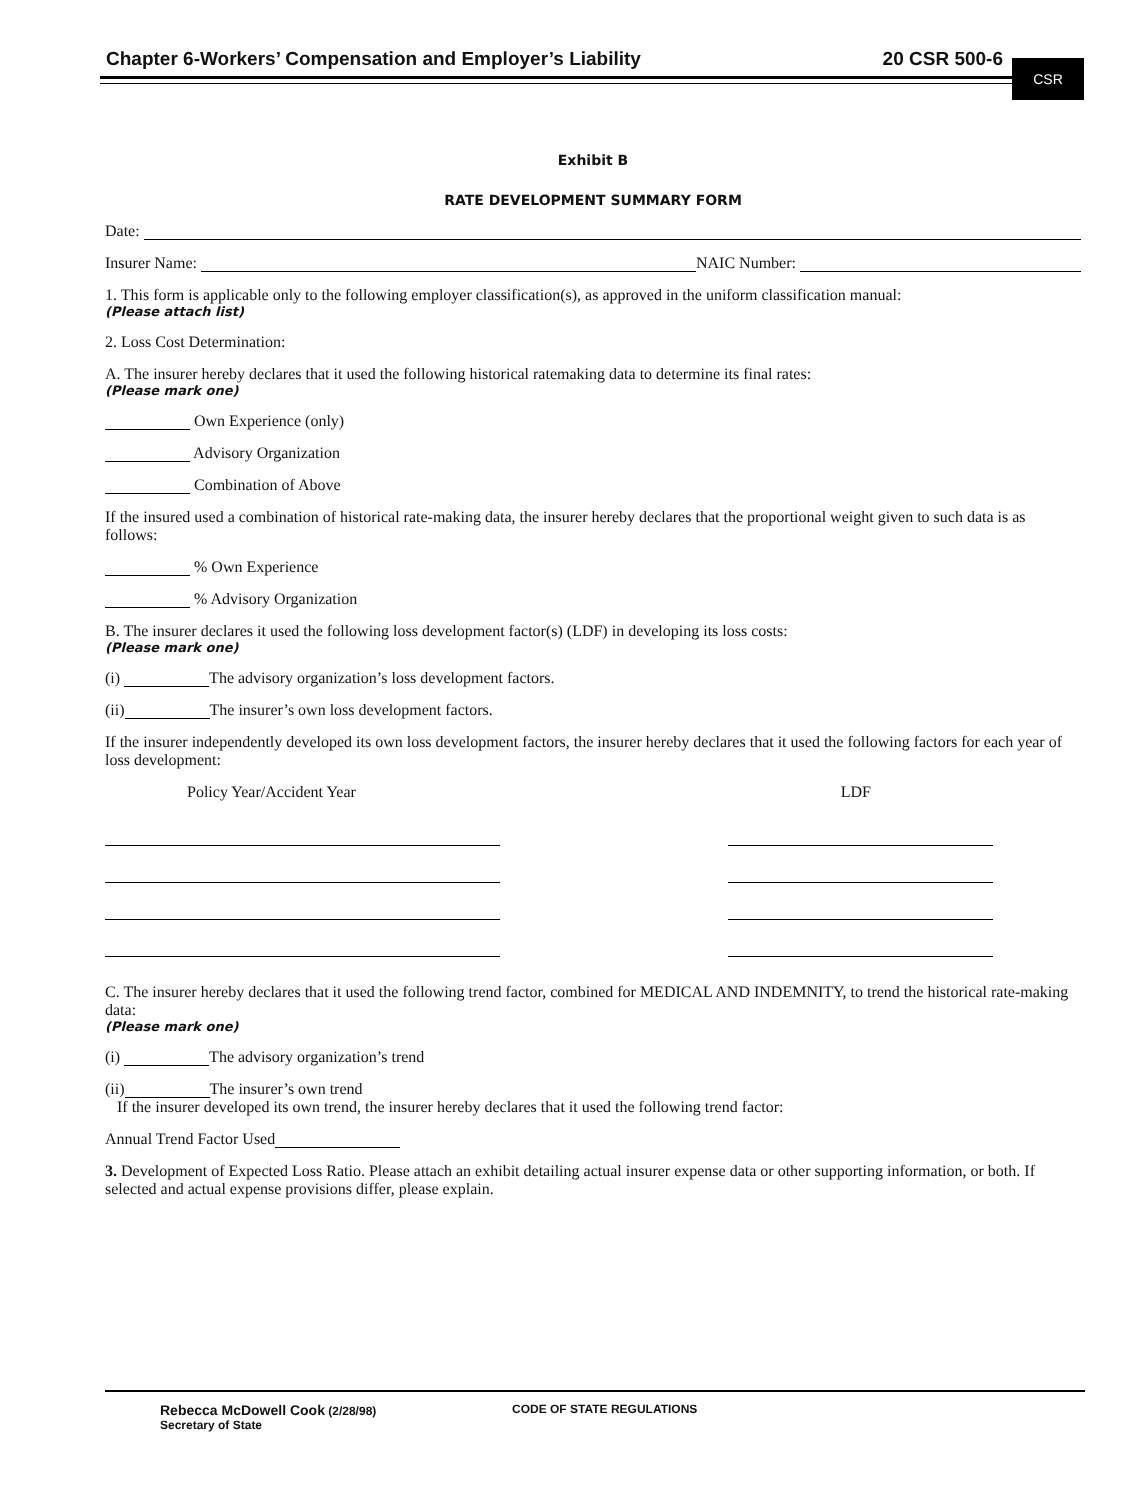Chapter 6-Workers’ Compensation and Employer’s Liability 20 CSR 500-6
CSR
Exhibit B
RATE DEVELOPMENT SUMMARY FORM
Date:
Insurer Name: NAIC Number:
1. This form is applicable only to the following employer classification(s), as approved in the uniform classification manual:
(Please attach list)
2. Loss Cost Determination:
A. The insurer hereby declares that it used the following historical ratemaking data to determine its final rates:
(Please mark one)
Own Experience (only)
Advisory Organization
Combination of Above
If the insured used a combination of historical rate-making data, the insurer hereby declares that the proportional weight given to such data is as follows:
% Own Experience
% Advisory Organization
B. The insurer declares it used the following loss development factor(s) (LDF) in developing its loss costs:
(Please mark one)
(i) The advisory organization’s loss development factors.
(ii) The insurer’s own loss development factors.
If the insurer independently developed its own loss development factors, the insurer hereby declares that it used the following factors for each year of loss development:
Policy Year/Accident Year LDF
C. The insurer hereby declares that it used the following trend factor, combined for MEDICAL AND INDEMNITY, to trend the historical rate-making data:
(Please mark one)
(i) The advisory organization’s trend
(ii) The insurer’s own trend
If the insurer developed its own trend, the insurer hereby declares that it used the following trend factor:
Annual Trend Factor Used
3. Development of Expected Loss Ratio. Please attach an exhibit detailing actual insurer expense data or other supporting information, or both. If selected and actual expense provisions differ, please explain.
Rebecca McDowell Cook (2/28/98)
Secretary of State
CODE OF STATE REGULATIONS